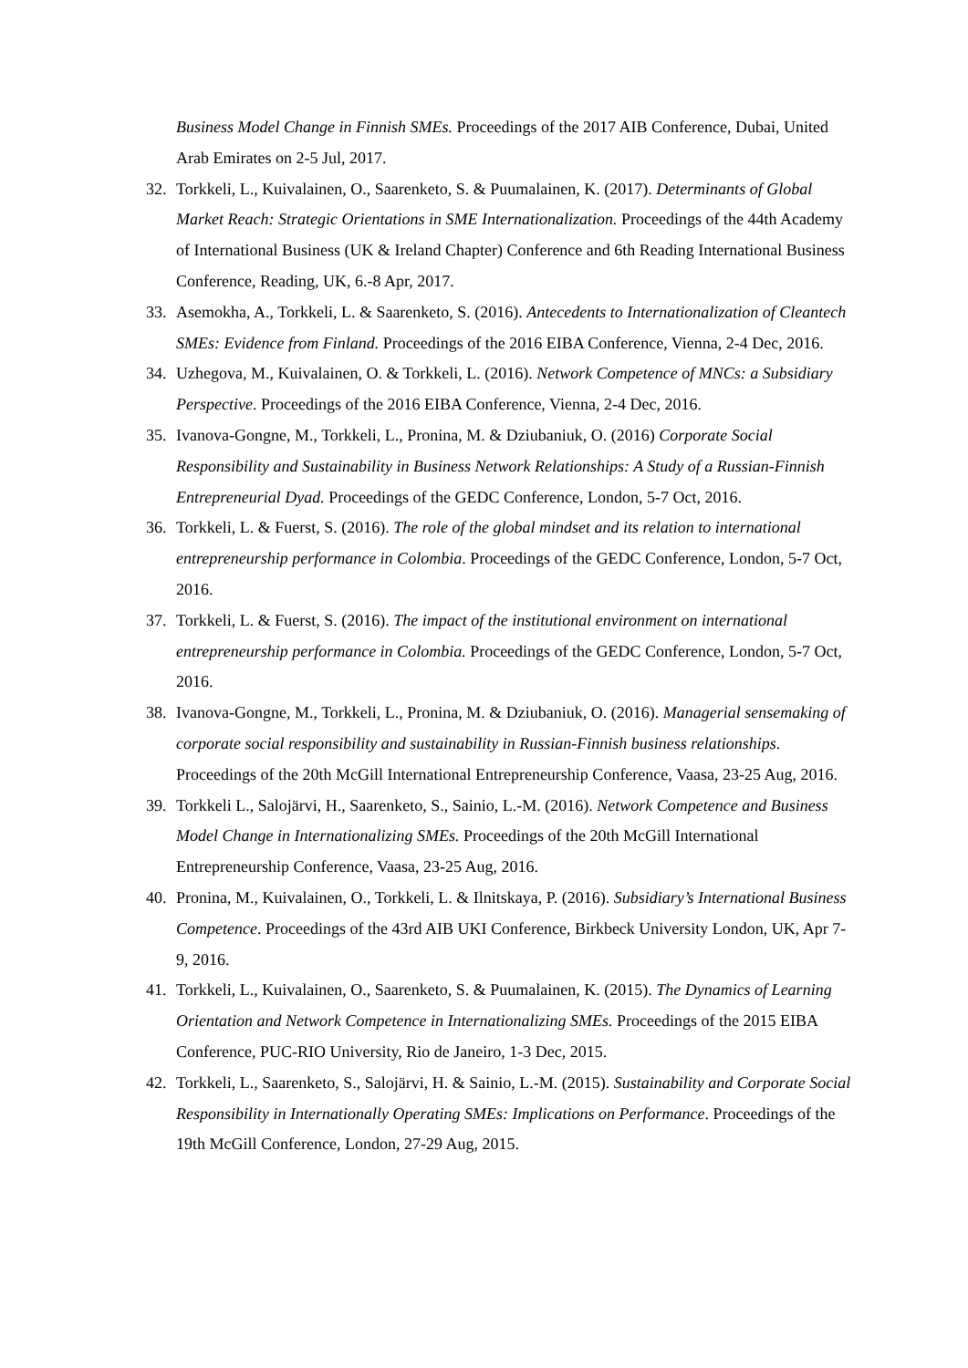Business Model Change in Finnish SMEs. Proceedings of the 2017 AIB Conference, Dubai, United Arab Emirates on 2-5 Jul, 2017.
32. Torkkeli, L., Kuivalainen, O., Saarenketo, S. & Puumalainen, K. (2017). Determinants of Global Market Reach: Strategic Orientations in SME Internationalization. Proceedings of the 44th Academy of International Business (UK & Ireland Chapter) Conference and 6th Reading International Business Conference, Reading, UK, 6.-8 Apr, 2017.
33. Asemokha, A., Torkkeli, L. & Saarenketo, S. (2016). Antecedents to Internationalization of Cleantech SMEs: Evidence from Finland. Proceedings of the 2016 EIBA Conference, Vienna, 2-4 Dec, 2016.
34. Uzhegova, M., Kuivalainen, O. & Torkkeli, L. (2016). Network Competence of MNCs: a Subsidiary Perspective. Proceedings of the 2016 EIBA Conference, Vienna, 2-4 Dec, 2016.
35. Ivanova-Gongne, M., Torkkeli, L., Pronina, M. & Dziubaniuk, O. (2016) Corporate Social Responsibility and Sustainability in Business Network Relationships: A Study of a Russian-Finnish Entrepreneurial Dyad. Proceedings of the GEDC Conference, London, 5-7 Oct, 2016.
36. Torkkeli, L. & Fuerst, S. (2016). The role of the global mindset and its relation to international entrepreneurship performance in Colombia. Proceedings of the GEDC Conference, London, 5-7 Oct, 2016.
37. Torkkeli, L. & Fuerst, S. (2016). The impact of the institutional environment on international entrepreneurship performance in Colombia. Proceedings of the GEDC Conference, London, 5-7 Oct, 2016.
38. Ivanova-Gongne, M., Torkkeli, L., Pronina, M. & Dziubaniuk, O. (2016). Managerial sensemaking of corporate social responsibility and sustainability in Russian-Finnish business relationships. Proceedings of the 20th McGill International Entrepreneurship Conference, Vaasa, 23-25 Aug, 2016.
39. Torkkeli L., Salojärvi, H., Saarenketo, S., Sainio, L.-M. (2016). Network Competence and Business Model Change in Internationalizing SMEs. Proceedings of the 20th McGill International Entrepreneurship Conference, Vaasa, 23-25 Aug, 2016.
40. Pronina, M., Kuivalainen, O., Torkkeli, L. & Ilnitskaya, P. (2016). Subsidiary’s International Business Competence. Proceedings of the 43rd AIB UKI Conference, Birkbeck University London, UK, Apr 7-9, 2016.
41. Torkkeli, L., Kuivalainen, O., Saarenketo, S. & Puumalainen, K. (2015). The Dynamics of Learning Orientation and Network Competence in Internationalizing SMEs. Proceedings of the 2015 EIBA Conference, PUC-RIO University, Rio de Janeiro, 1-3 Dec, 2015.
42. Torkkeli, L., Saarenketo, S., Salojärvi, H. & Sainio, L.-M. (2015). Sustainability and Corporate Social Responsibility in Internationally Operating SMEs: Implications on Performance. Proceedings of the 19th McGill Conference, London, 27-29 Aug, 2015.